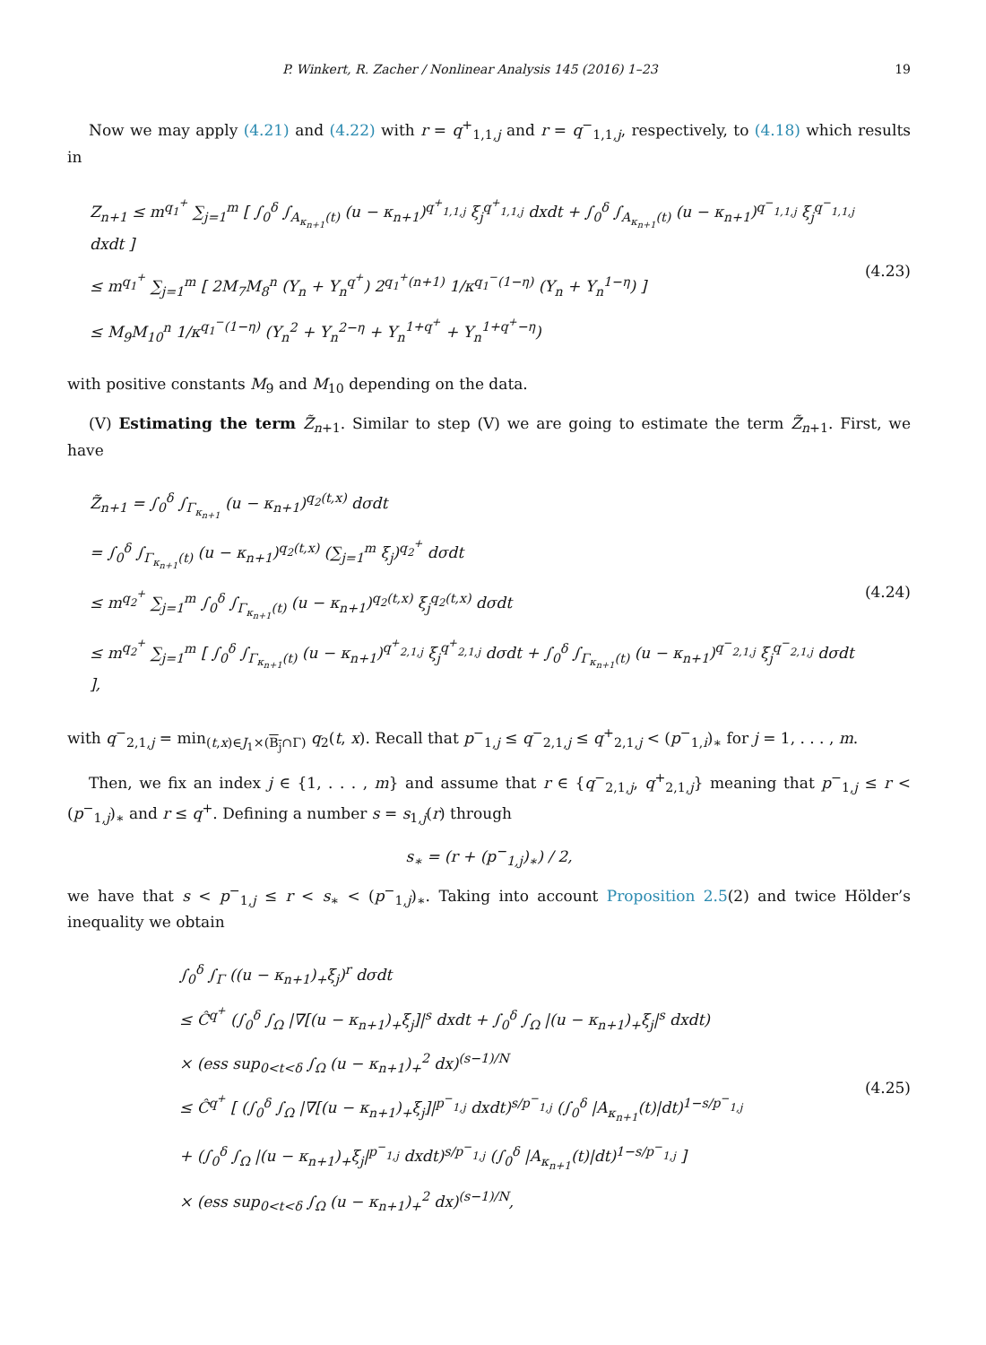P. Winkert, R. Zacher / Nonlinear Analysis 145 (2016) 1–23 19
Now we may apply (4.21) and (4.22) with r = q<sup>+</sup><sub>1,1,j</sub> and r = q<sup>−</sup><sub>1,1,j</sub>, respectively, to (4.18) which results in
Z<sub>n+1</sub> ≤ m<sup>q<sub>1</sub><sup>+</sup></sup> ∑<sub>j=1</sub><sup>m</sup> [ ∫<sub>0</sub><sup>δ</sup> ∫<sub>A<sub>κ<sub>n+1</sub></sub>(t)</sub> (u − κ<sub>n+1</sub>)<sup>q<sup>+</sup><sub>1,1,j</sub></sup> ξ<sub>j</sub><sup>q<sup>+</sup><sub>1,1,j</sub></sup> dxdt + ∫<sub>0</sub><sup>δ</sup> ∫<sub>A<sub>κ<sub>n+1</sub></sub>(t)</sub> (u − κ<sub>n+1</sub>)<sup>q<sup>−</sup><sub>1,1,j</sub></sup> ξ<sub>j</sub><sup>q<sup>−</sup><sub>1,1,j</sub></sup> dxdt ]
≤ m<sup>q<sub>1</sub><sup>+</sup></sup> ∑<sub>j=1</sub><sup>m</sup> [ 2M<sub>7</sub>M<sub>8</sub><sup>n</sup> (Y<sub>n</sub> + Y<sub>n</sub><sup>q<sup>+</sup></sup>) 2<sup>q<sub>1</sub><sup>+</sup>(n+1)</sup> 1/κ<sup>q<sub>1</sub><sup>−</sup>(1−η)</sup> (Y<sub>n</sub> + Y<sub>n</sub><sup>1−η</sup>) ]
≤ M<sub>9</sub>M<sub>10</sub><sup>n</sup> 1/κ<sup>q<sub>1</sub><sup>−</sup>(1−η)</sup> (Y<sub>n</sub><sup>2</sup> + Y<sub>n</sub><sup>2−η</sup> + Y<sub>n</sub><sup>1+q<sup>+</sup></sup> + Y<sub>n</sub><sup>1+q<sup>+</sup>−η</sup>)
(4.23)
with positive constants M<sub>9</sub> and M<sub>10</sub> depending on the data.
(V) Estimating the term Z̃<sub>n+1</sub>. Similar to step (V) we are going to estimate the term Z̃<sub>n+1</sub>. First, we have
Z̃<sub>n+1</sub> = ∫<sub>0</sub><sup>δ</sup> ∫<sub>Γ<sub>κ<sub>n+1</sub></sub></sub> (u − κ<sub>n+1</sub>)<sup>q<sub>2</sub>(t,x)</sup> dσdt
= ∫<sub>0</sub><sup>δ</sup> ∫<sub>Γ<sub>κ<sub>n+1</sub></sub>(t)</sub> (u − κ<sub>n+1</sub>)<sup>q<sub>2</sub>(t,x)</sup> (∑<sub>j=1</sub><sup>m</sup> ξ<sub>j</sub>)<sup>q<sub>2</sub><sup>+</sup></sup> dσdt
≤ m<sup>q<sub>2</sub><sup>+</sup></sup> ∑<sub>j=1</sub><sup>m</sup> ∫<sub>0</sub><sup>δ</sup> ∫<sub>Γ<sub>κ<sub>n+1</sub></sub>(t)</sub> (u − κ<sub>n+1</sub>)<sup>q<sub>2</sub>(t,x)</sup> ξ<sub>j</sub><sup>q<sub>2</sub>(t,x)</sup> dσdt
≤ m<sup>q<sub>2</sub><sup>+</sup></sup> ∑<sub>j=1</sub><sup>m</sup> [ ∫<sub>0</sub><sup>δ</sup> ∫<sub>Γ<sub>κ<sub>n+1</sub></sub>(t)</sub> (u − κ<sub>n+1</sub>)<sup>q<sup>+</sup><sub>2,1,j</sub></sup> ξ<sub>j</sub><sup>q<sup>+</sup><sub>2,1,j</sub></sup> dσdt + ∫<sub>0</sub><sup>δ</sup> ∫<sub>Γ<sub>κ<sub>n+1</sub></sub>(t)</sub> (u − κ<sub>n+1</sub>)<sup>q<sup>−</sup><sub>2,1,j</sub></sup> ξ<sub>j</sub><sup>q<sup>−</sup><sub>2,1,j</sub></sup> dσdt ],
(4.24)
with q<sup>−</sup><sub>2,1,j</sub> = min<sub>(t,x)∈J<sub>1</sub>×(B<sub>j</sub>∩Γ)</sub> q<sub>2</sub>(t, x). Recall that p<sup>−</sup><sub>1,j</sub> ≤ q<sup>−</sup><sub>2,1,j</sub> ≤ q<sup>+</sup><sub>2,1,j</sub> < (p<sup>−</sup><sub>1,i</sub>)<sub>∗</sub> for j = 1, . . . , m.
Then, we fix an index j ∈ {1, . . . , m} and assume that r ∈ {q<sup>−</sup><sub>2,1,j</sub>, q<sup>+</sup><sub>2,1,j</sub>} meaning that p<sup>−</sup><sub>1,j</sub> ≤ r < (p<sup>−</sup><sub>1,j</sub>)<sub>∗</sub> and r ≤ q<sup>+</sup>. Defining a number s = s<sub>1,j</sub>(r) through
s<sub>∗</sub> = (r + (p<sup>−</sup><sub>1,j</sub>)<sub>∗</sub>) / 2,
we have that s < p<sup>−</sup><sub>1,j</sub> ≤ r < s<sub>∗</sub> < (p<sup>−</sup><sub>1,j</sub>)<sub>∗</sub>. Taking into account Proposition 2.5(2) and twice Hölder’s inequality we obtain
∫<sub>0</sub><sup>δ</sup> ∫<sub>Γ</sub> ((u − κ<sub>n+1</sub>)<sub>+</sub>ξ<sub>j</sub>)<sup>r</sup> dσdt
≤ Ĉ<sup>q<sup>+</sup></sup> (∫<sub>0</sub><sup>δ</sup> ∫<sub>Ω</sub> |∇[(u − κ<sub>n+1</sub>)<sub>+</sub>ξ<sub>j</sub>]|<sup>s</sup> dxdt + ∫<sub>0</sub><sup>δ</sup> ∫<sub>Ω</sub> |(u − κ<sub>n+1</sub>)<sub>+</sub>ξ<sub>j</sub>|<sup>s</sup> dxdt)
× (ess sup<sub>0<t<δ</sub> ∫<sub>Ω</sub> (u − κ<sub>n+1</sub>)<sub>+</sub><sup>2</sup> dx)<sup>(s−1)/N</sup>
≤ Ĉ<sup>q<sup>+</sup></sup> [ (∫<sub>0</sub><sup>δ</sup> ∫<sub>Ω</sub> |∇[(u − κ<sub>n+1</sub>)<sub>+</sub>ξ<sub>j</sub>]|<sup>p<sup>−</sup><sub>1,j</sub></sup> dxdt)<sup>s/p<sup>−</sup><sub>1,j</sub></sup> (∫<sub>0</sub><sup>δ</sup> |A<sub>κ<sub>n+1</sub></sub>(t)|dt)<sup>1−s/p<sup>−</sup><sub>1,j</sub></sup>
+ (∫<sub>0</sub><sup>δ</sup> ∫<sub>Ω</sub> |(u − κ<sub>n+1</sub>)<sub>+</sub>ξ<sub>j</sub>|<sup>p<sup>−</sup><sub>1,j</sub></sup> dxdt)<sup>s/p<sup>−</sup><sub>1,j</sub></sup> (∫<sub>0</sub><sup>δ</sup> |A<sub>κ<sub>n+1</sub></sub>(t)|dt)<sup>1−s/p<sup>−</sup><sub>1,j</sub></sup> ]
× (ess sup<sub>0<t<δ</sub> ∫<sub>Ω</sub> (u − κ<sub>n+1</sub>)<sub>+</sub><sup>2</sup> dx)<sup>(s−1)/N</sup>,
(4.25)